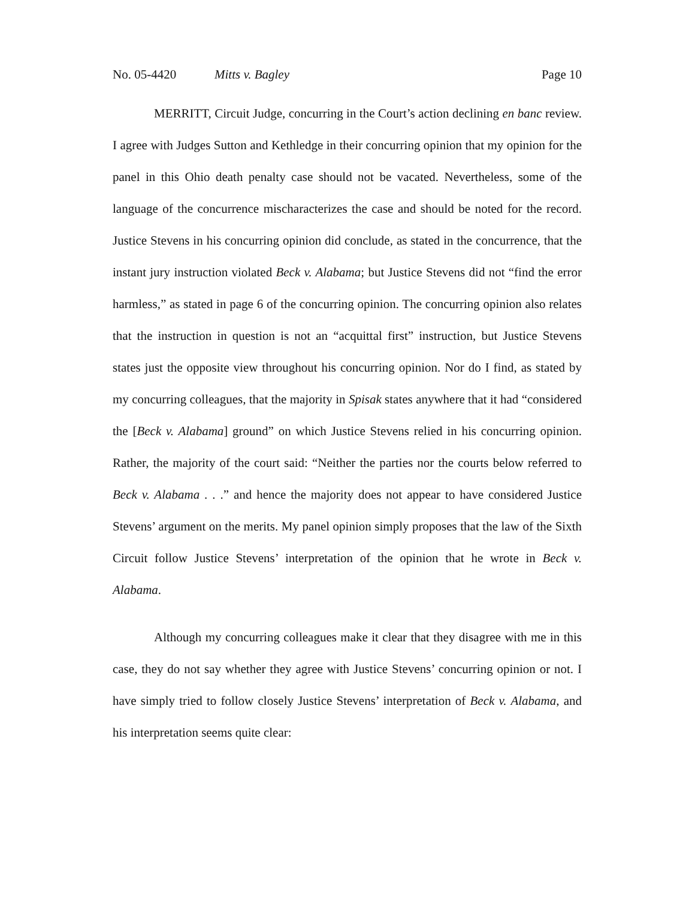No. 05-4420 Mitts v. Bagley Page 10
MERRITT, Circuit Judge, concurring in the Court’s action declining en banc review. I agree with Judges Sutton and Kethledge in their concurring opinion that my opinion for the panel in this Ohio death penalty case should not be vacated. Nevertheless, some of the language of the concurrence mischaracterizes the case and should be noted for the record. Justice Stevens in his concurring opinion did conclude, as stated in the concurrence, that the instant jury instruction violated Beck v. Alabama; but Justice Stevens did not “find the error harmless,” as stated in page 6 of the concurring opinion. The concurring opinion also relates that the instruction in question is not an “acquittal first” instruction, but Justice Stevens states just the opposite view throughout his concurring opinion. Nor do I find, as stated by my concurring colleagues, that the majority in Spisak states anywhere that it had “considered the [Beck v. Alabama] ground” on which Justice Stevens relied in his concurring opinion. Rather, the majority of the court said: “Neither the parties nor the courts below referred to Beck v. Alabama . . .” and hence the majority does not appear to have considered Justice Stevens’ argument on the merits. My panel opinion simply proposes that the law of the Sixth Circuit follow Justice Stevens’ interpretation of the opinion that he wrote in Beck v. Alabama.
Although my concurring colleagues make it clear that they disagree with me in this case, they do not say whether they agree with Justice Stevens’ concurring opinion or not. I have simply tried to follow closely Justice Stevens’ interpretation of Beck v. Alabama, and his interpretation seems quite clear: